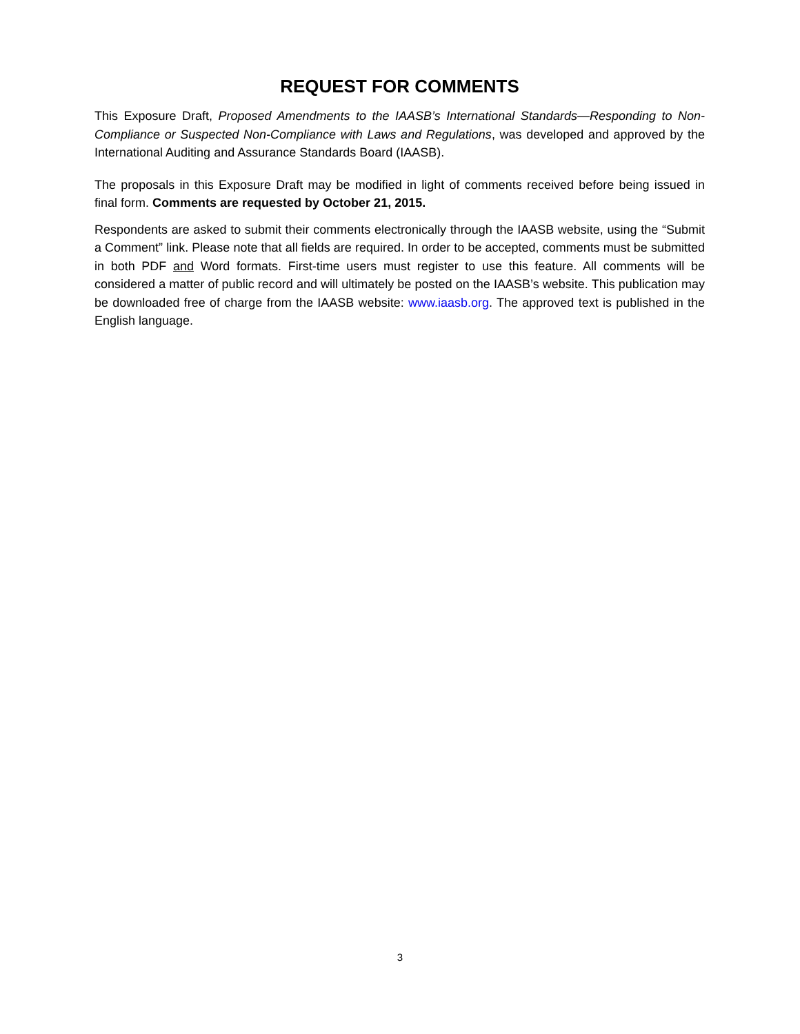REQUEST FOR COMMENTS
This Exposure Draft, Proposed Amendments to the IAASB’s International Standards—Responding to Non-Compliance or Suspected Non-Compliance with Laws and Regulations, was developed and approved by the International Auditing and Assurance Standards Board (IAASB).
The proposals in this Exposure Draft may be modified in light of comments received before being issued in final form. Comments are requested by October 21, 2015.
Respondents are asked to submit their comments electronically through the IAASB website, using the “Submit a Comment” link. Please note that all fields are required. In order to be accepted, comments must be submitted in both PDF and Word formats. First-time users must register to use this feature. All comments will be considered a matter of public record and will ultimately be posted on the IAASB’s website. This publication may be downloaded free of charge from the IAASB website: www.iaasb.org. The approved text is published in the English language.
3